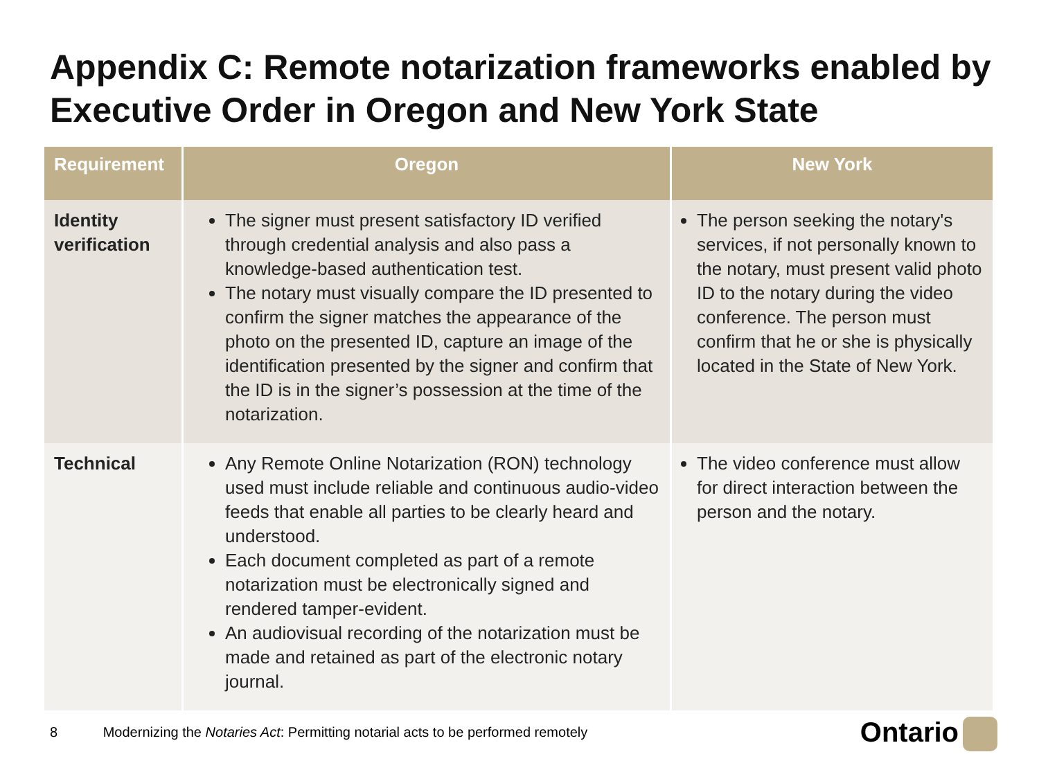Appendix C: Remote notarization frameworks enabled by Executive Order in Oregon and New York State
| Requirement | Oregon | New York |
| --- | --- | --- |
| Identity verification | The signer must present satisfactory ID verified through credential analysis and also pass a knowledge-based authentication test. The notary must visually compare the ID presented to confirm the signer matches the appearance of the photo on the presented ID, capture an image of the identification presented by the signer and confirm that the ID is in the signer’s possession at the time of the notarization. | The person seeking the notary's services, if not personally known to the notary, must present valid photo ID to the notary during the video conference. The person must confirm that he or she is physically located in the State of New York. |
| Technical | Any Remote Online Notarization (RON) technology used must include reliable and continuous audio-video feeds that enable all parties to be clearly heard and understood. Each document completed as part of a remote notarization must be electronically signed and rendered tamper-evident. An audiovisual recording of the notarization must be made and retained as part of the electronic notary journal. | The video conference must allow for direct interaction between the person and the notary. |
8 Modernizing the Notaries Act: Permitting notarial acts to be performed remotely
Ontario